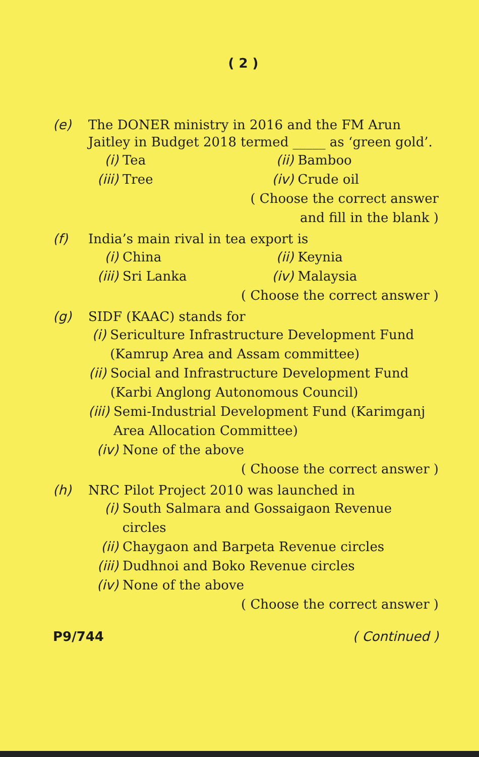( 2 )
(e) The DONER ministry in 2016 and the FM Arun Jaitley in Budget 2018 termed _____ as ‘green gold’.
(i) Tea
(ii) Bamboo
(iii) Tree
(iv) Crude oil
( Choose the correct answer
and fill in the blank )
(f) India’s main rival in tea export is
(i) China
(ii) Keynia
(iii) Sri Lanka
(iv) Malaysia
( Choose the correct answer )
(g) SIDF (KAAC) stands for
(i) Sericulture Infrastructure Development Fund (Kamrup Area and Assam committee)
(ii) Social and Infrastructure Development Fund (Karbi Anglong Autonomous Council)
(iii) Semi-Industrial Development Fund (Karimganj Area Allocation Committee)
(iv) None of the above
( Choose the correct answer )
(h) NRC Pilot Project 2010 was launched in
(i) South Salmara and Gossaigaon Revenue circles
(ii) Chaygaon and Barpeta Revenue circles
(iii) Dudhnoi and Boko Revenue circles
(iv) None of the above
( Choose the correct answer )
P9/744 ( Continued )